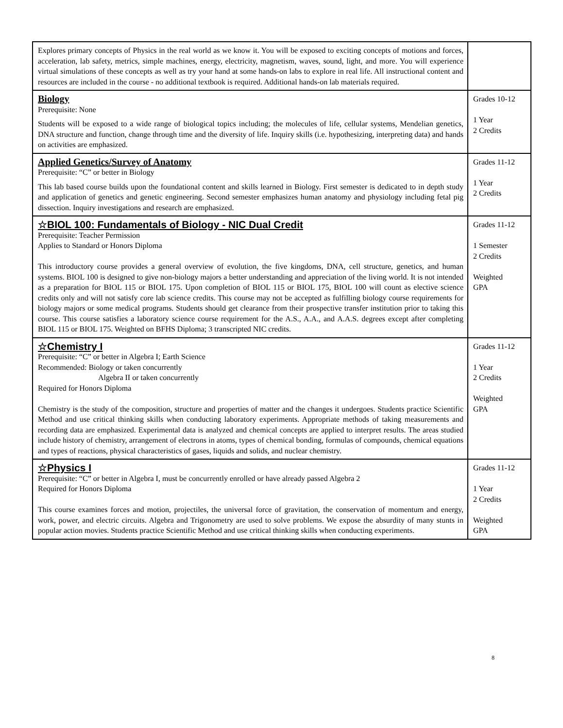| Explores primary concepts of Physics in the real world as we know it. You will be exposed to exciting concepts of motions and forces, acceleration, lab safety, metrics, simple machines, energy, electricity, magnetism, waves, sound, light, and more. You will experience virtual simulations of these concepts as well as try your hand at some hands-on labs to explore in real life. All instructional content and resources are included in the course - no additional textbook is required. Additional hands-on lab materials required. | |
| Biology Prerequisite: None Students will be exposed to a wide range of biological topics including; the molecules of life, cellular systems, Mendelian genetics, DNA structure and function, change through time and the diversity of life. Inquiry skills (i.e. hypothesizing, interpreting data) and hands on activities are emphasized. | Grades 10-12 1 Year 2 Credits |
| Applied Genetics/Survey of Anatomy Prerequisite: “C” or better in Biology This lab based course builds upon the foundational content and skills learned in Biology. First semester is dedicated to in depth study and application of genetics and genetic engineering. Second semester emphasizes human anatomy and physiology including fetal pig dissection. Inquiry investigations and research are emphasized. | Grades 11-12 1 Year 2 Credits |
| ☆BIOL 100: Fundamentals of Biology - NIC Dual Credit Prerequisite: Teacher Permission Applies to Standard or Honors Diploma This introductory course provides a general overview of evolution, the five kingdoms, DNA, cell structure, genetics, and human systems. BIOL 100 is designed to give non-biology majors a better understanding and appreciation of the living world. It is not intended as a preparation for BIOL 115 or BIOL 175. Upon completion of BIOL 115 or BIOL 175, BIOL 100 will count as elective science credits only and will not satisfy core lab science credits. This course may not be accepted as fulfilling biology course requirements for biology majors or some medical programs. Students should get clearance from their prospective transfer institution prior to taking this course. This course satisfies a laboratory science course requirement for the A.S., A.A., and A.A.S. degrees except after completing BIOL 115 or BIOL 175. Weighted on BFHS Diploma; 3 transcripted NIC credits. | Grades 11-12 1 Semester 2 Credits Weighted GPA |
| ☆Chemistry I Prerequisite: “C” or better in Algebra I; Earth Science Recommended: Biology or taken concurrently Algebra II or taken concurrently Required for Honors Diploma Chemistry is the study of the composition, structure and properties of matter and the changes it undergoes. Students practice Scientific Method and use critical thinking skills when conducting laboratory experiments. Appropriate methods of taking measurements and recording data are emphasized. Experimental data is analyzed and chemical concepts are applied to interpret results. The areas studied include history of chemistry, arrangement of electrons in atoms, types of chemical bonding, formulas of compounds, chemical equations and types of reactions, physical characteristics of gases, liquids and solids, and nuclear chemistry. | Grades 11-12 1 Year 2 Credits Weighted GPA |
| ☆Physics I Prerequisite: “C” or better in Algebra I, must be concurrently enrolled or have already passed Algebra 2 Required for Honors Diploma This course examines forces and motion, projectiles, the universal force of gravitation, the conservation of momentum and energy, work, power, and electric circuits. Algebra and Trigonometry are used to solve problems. We expose the absurdity of many stunts in popular action movies. Students practice Scientific Method and use critical thinking skills when conducting experiments. | Grades 11-12 1 Year 2 Credits Weighted GPA |
8